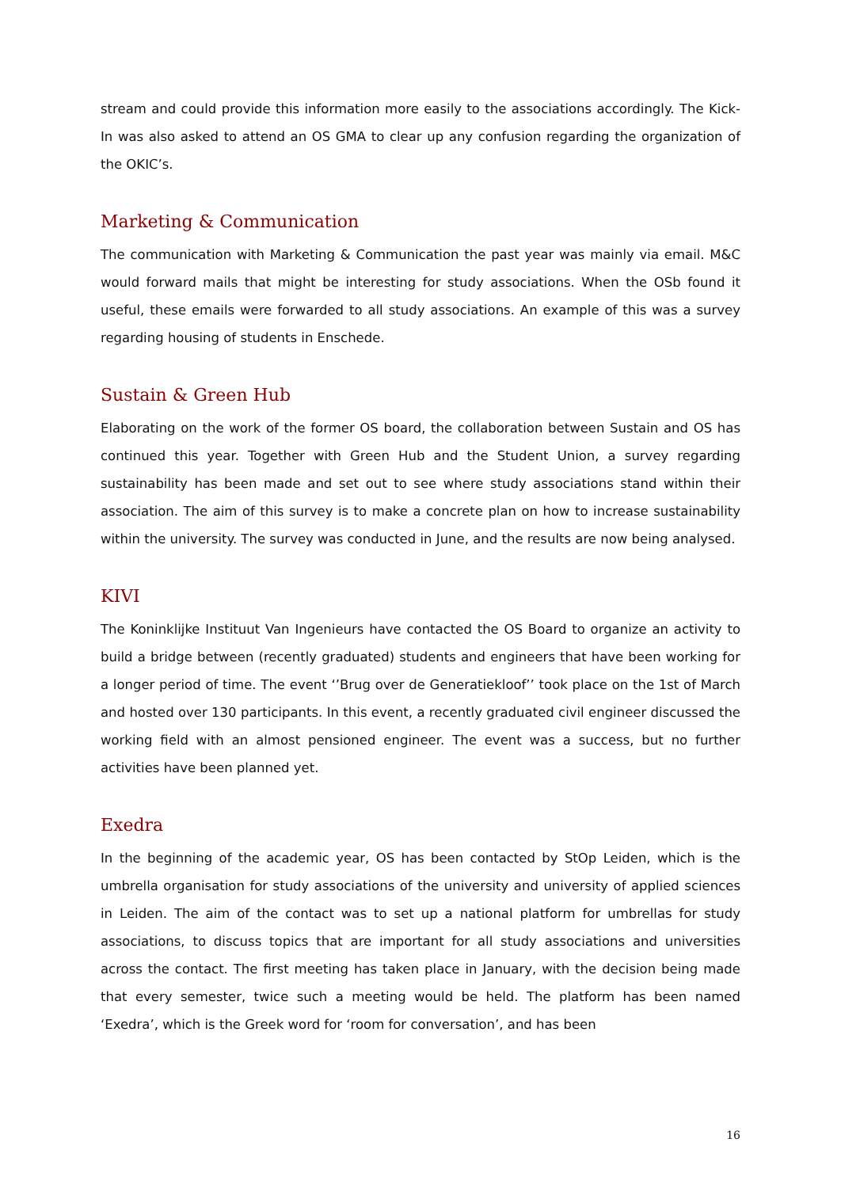stream and could provide this information more easily to the associations accordingly. The Kick-In was also asked to attend an OS GMA to clear up any confusion regarding the organization of the OKIC’s.
Marketing & Communication
The communication with Marketing & Communication the past year was mainly via email. M&C would forward mails that might be interesting for study associations. When the OSb found it useful, these emails were forwarded to all study associations. An example of this was a survey regarding housing of students in Enschede.
Sustain & Green Hub
Elaborating on the work of the former OS board, the collaboration between Sustain and OS has continued this year. Together with Green Hub and the Student Union, a survey regarding sustainability has been made and set out to see where study associations stand within their association. The aim of this survey is to make a concrete plan on how to increase sustainability within the university. The survey was conducted in June, and the results are now being analysed.
KIVI
The Koninklijke Instituut Van Ingenieurs have contacted the OS Board to organize an activity to build a bridge between (recently graduated) students and engineers that have been working for a longer period of time. The event ‘’Brug over de Generatiekloof’’ took place on the 1st of March and hosted over 130 participants. In this event, a recently graduated civil engineer discussed the working field with an almost pensioned engineer. The event was a success, but no further activities have been planned yet.
Exedra
In the beginning of the academic year, OS has been contacted by StOp Leiden, which is the umbrella organisation for study associations of the university and university of applied sciences in Leiden. The aim of the contact was to set up a national platform for umbrellas for study associations, to discuss topics that are important for all study associations and universities across the contact. The first meeting has taken place in January, with the decision being made that every semester, twice such a meeting would be held. The platform has been named ‘Exedra’, which is the Greek word for ‘room for conversation’, and has been
16